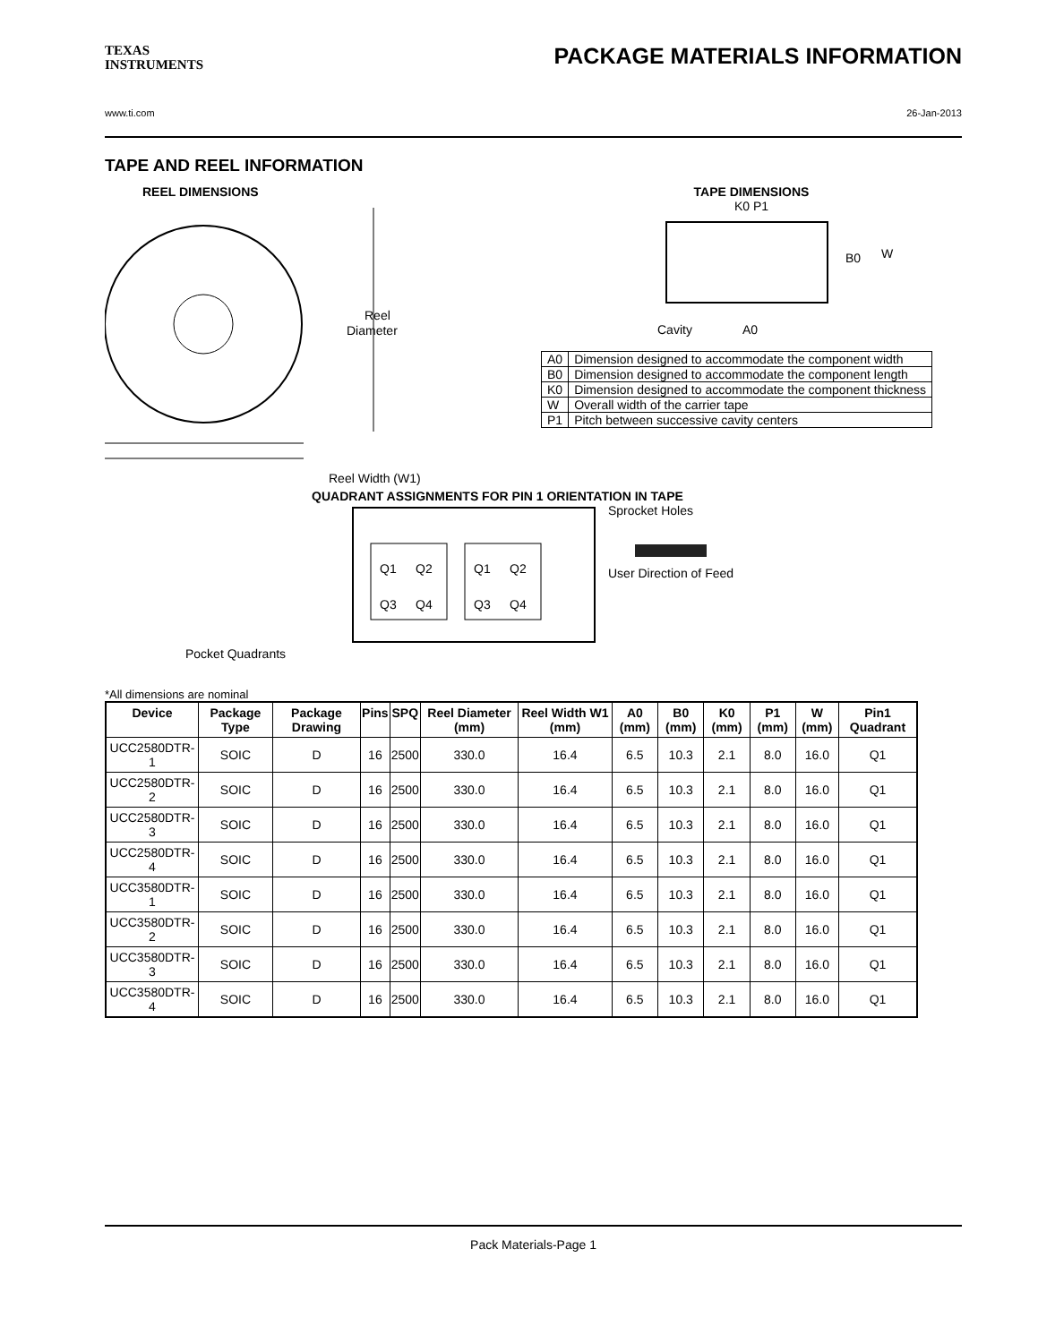TEXAS
INSTRUMENTS
PACKAGE MATERIALS INFORMATION
www.ti.com 26-Jan-2013
TAPE AND REEL INFORMATION
REEL DIMENSIONS
Reel
Diameter
Reel Width (W1)
TAPE DIMENSIONS
K0 P1
B0
W
Cavity
A0
| A0 | Dimension designed to accommodate the component width |
| B0 | Dimension designed to accommodate the component length |
| K0 | Dimension designed to accommodate the component thickness |
| W | Overall width of the carrier tape |
| P1 | Pitch between successive cavity centers |
QUADRANT ASSIGNMENTS FOR PIN 1 ORIENTATION IN TAPE
Q1
Q2
Q3
Q4
Q1
Q2
Q3
Q4
Sprocket Holes
User Direction of Feed
Pocket Quadrants
*All dimensions are nominal
| Device | Package Type | Package Drawing | Pins | SPQ | Reel Diameter (mm) | Reel Width W1 (mm) | A0 (mm) | B0 (mm) | K0 (mm) | P1 (mm) | W (mm) | Pin1 Quadrant |
| --- | --- | --- | --- | --- | --- | --- | --- | --- | --- | --- | --- | --- |
| UCC2580DTR-1 | SOIC | D | 16 | 2500 | 330.0 | 16.4 | 6.5 | 10.3 | 2.1 | 8.0 | 16.0 | Q1 |
| UCC2580DTR-2 | SOIC | D | 16 | 2500 | 330.0 | 16.4 | 6.5 | 10.3 | 2.1 | 8.0 | 16.0 | Q1 |
| UCC2580DTR-3 | SOIC | D | 16 | 2500 | 330.0 | 16.4 | 6.5 | 10.3 | 2.1 | 8.0 | 16.0 | Q1 |
| UCC2580DTR-4 | SOIC | D | 16 | 2500 | 330.0 | 16.4 | 6.5 | 10.3 | 2.1 | 8.0 | 16.0 | Q1 |
| UCC3580DTR-1 | SOIC | D | 16 | 2500 | 330.0 | 16.4 | 6.5 | 10.3 | 2.1 | 8.0 | 16.0 | Q1 |
| UCC3580DTR-2 | SOIC | D | 16 | 2500 | 330.0 | 16.4 | 6.5 | 10.3 | 2.1 | 8.0 | 16.0 | Q1 |
| UCC3580DTR-3 | SOIC | D | 16 | 2500 | 330.0 | 16.4 | 6.5 | 10.3 | 2.1 | 8.0 | 16.0 | Q1 |
| UCC3580DTR-4 | SOIC | D | 16 | 2500 | 330.0 | 16.4 | 6.5 | 10.3 | 2.1 | 8.0 | 16.0 | Q1 |
Pack Materials-Page 1